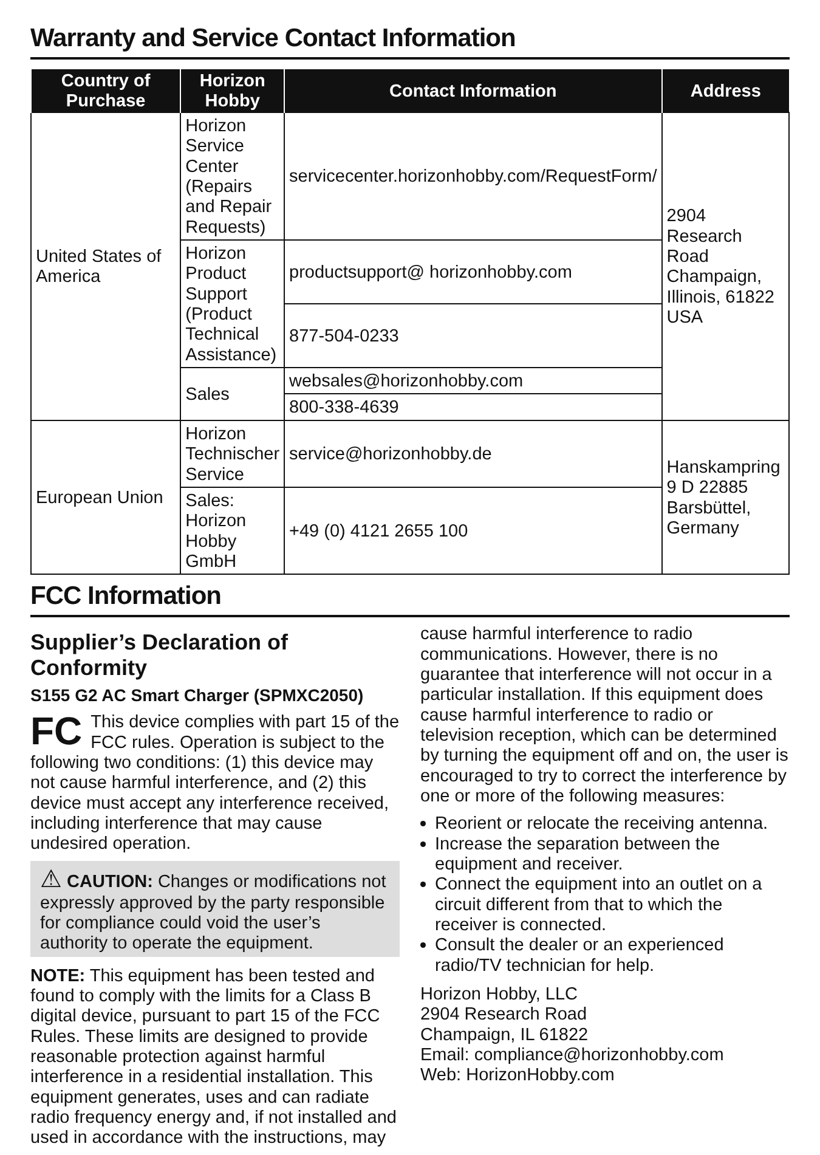Warranty and Service Contact Information
| Country of Purchase | Horizon Hobby | Contact Information | Address |
| --- | --- | --- | --- |
| United States of America | Horizon Service Center (Repairs and Repair Requests) | servicecenter.horizonhobby.com/RequestForm/ | 2904 Research Road Champaign, Illinois, 61822 USA |
| | Horizon Product Support (Product Technical Assistance) | productsupport@ horizonhobby.com | |
| | | 877-504-0233 | |
| | Sales | websales@horizonhobby.com | |
| | | 800-338-4639 | |
| European Union | Horizon Technischer Service | service@horizonhobby.de | Hanskampring 9 D 22885 Barsbüttel, Germany |
| | Sales: Horizon Hobby GmbH | +49 (0) 4121 2655 100 | |
FCC Information
Supplier’s Declaration of Conformity
S155 G2 AC Smart Charger (SPMXC2050)
FC This device complies with part 15 of the FCC rules. Operation is subject to the following two conditions: (1) this device may not cause harmful interference, and (2) this device must accept any interference received, including interference that may cause undesired operation.
⚠ CAUTION: Changes or modifications not expressly approved by the party responsible for compliance could void the user’s authority to operate the equipment.
NOTE: This equipment has been tested and found to comply with the limits for a Class B digital device, pursuant to part 15 of the FCC Rules. These limits are designed to provide reasonable protection against harmful interference in a residential installation. This equipment generates, uses and can radiate radio frequency energy and, if not installed and used in accordance with the instructions, may
cause harmful interference to radio communications. However, there is no guarantee that interference will not occur in a particular installation. If this equipment does cause harmful interference to radio or television reception, which can be determined by turning the equipment off and on, the user is encouraged to try to correct the interference by one or more of the following measures:
Reorient or relocate the receiving antenna.
Increase the separation between the equipment and receiver.
Connect the equipment into an outlet on a circuit different from that to which the receiver is connected.
Consult the dealer or an experienced radio/TV technician for help.
Horizon Hobby, LLC
2904 Research Road
Champaign, IL 61822
Email: compliance@horizonhobby.com
Web: HorizonHobby.com